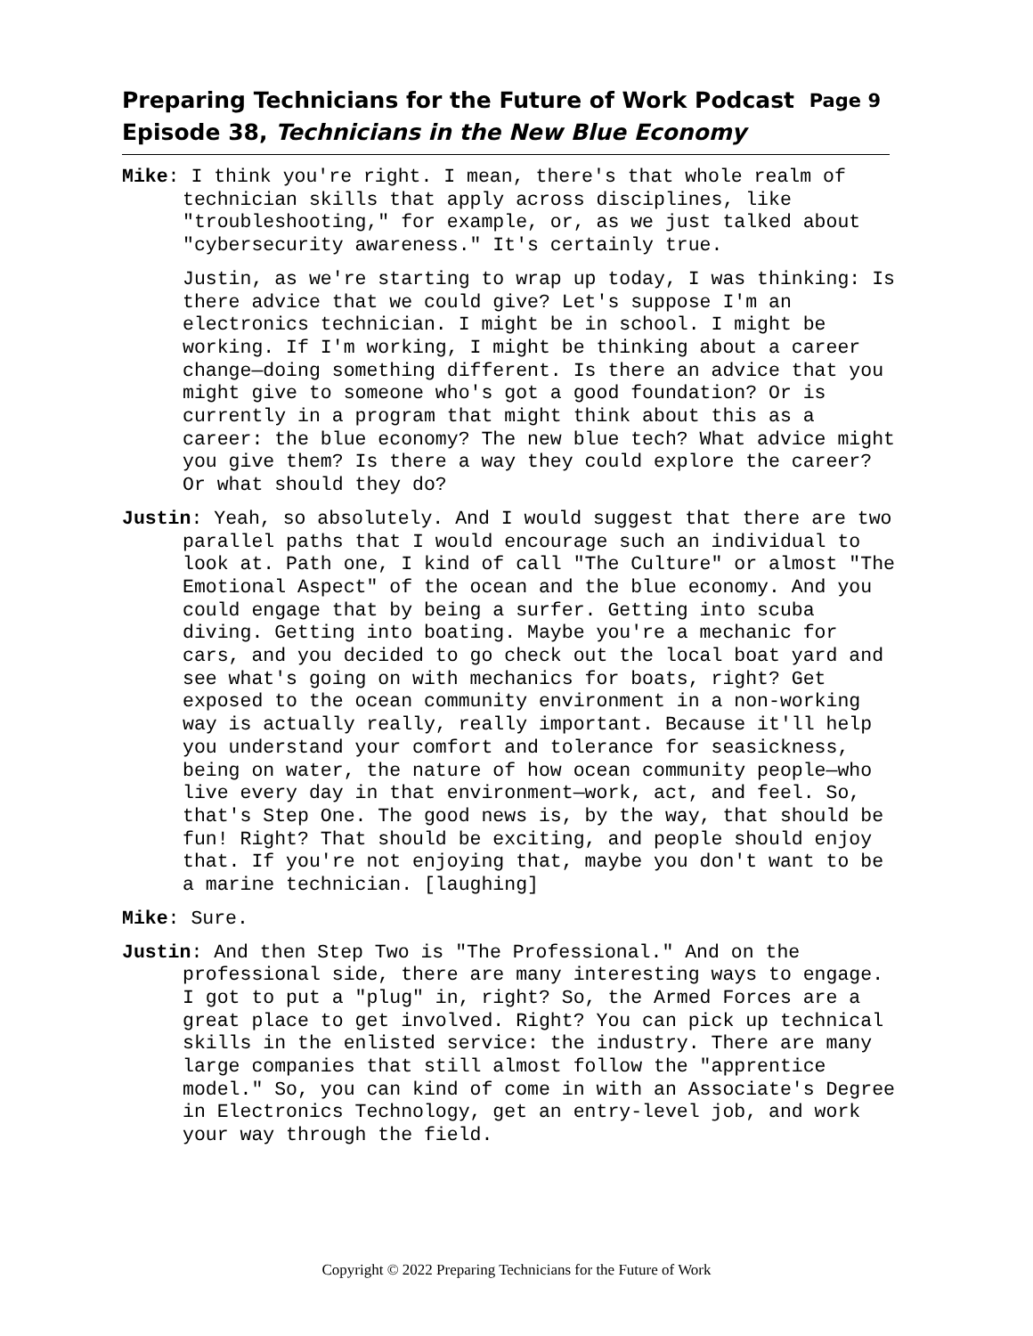Preparing Technicians for the Future of Work Podcast Page 9
Episode 38, Technicians in the New Blue Economy
Mike: I think you're right. I mean, there's that whole realm of technician skills that apply across disciplines, like "troubleshooting," for example, or, as we just talked about "cybersecurity awareness." It's certainly true.
Justin, as we're starting to wrap up today, I was thinking: Is there advice that we could give? Let's suppose I'm an electronics technician. I might be in school. I might be working. If I'm working, I might be thinking about a career change—doing something different. Is there an advice that you might give to someone who's got a good foundation? Or is currently in a program that might think about this as a career: the blue economy? The new blue tech? What advice might you give them? Is there a way they could explore the career? Or what should they do?
Justin: Yeah, so absolutely. And I would suggest that there are two parallel paths that I would encourage such an individual to look at. Path one, I kind of call "The Culture" or almost "The Emotional Aspect" of the ocean and the blue economy. And you could engage that by being a surfer. Getting into scuba diving. Getting into boating. Maybe you're a mechanic for cars, and you decided to go check out the local boat yard and see what's going on with mechanics for boats, right? Get exposed to the ocean community environment in a non-working way is actually really, really important. Because it'll help you understand your comfort and tolerance for seasickness, being on water, the nature of how ocean community people—who live every day in that environment—work, act, and feel. So, that's Step One. The good news is, by the way, that should be fun! Right? That should be exciting, and people should enjoy that. If you're not enjoying that, maybe you don't want to be a marine technician. [laughing]
Mike: Sure.
Justin: And then Step Two is "The Professional." And on the professional side, there are many interesting ways to engage. I got to put a "plug" in, right? So, the Armed Forces are a great place to get involved. Right? You can pick up technical skills in the enlisted service: the industry. There are many large companies that still almost follow the "apprentice model." So, you can kind of come in with an Associate's Degree in Electronics Technology, get an entry-level job, and work your way through the field.
Copyright © 2022 Preparing Technicians for the Future of Work